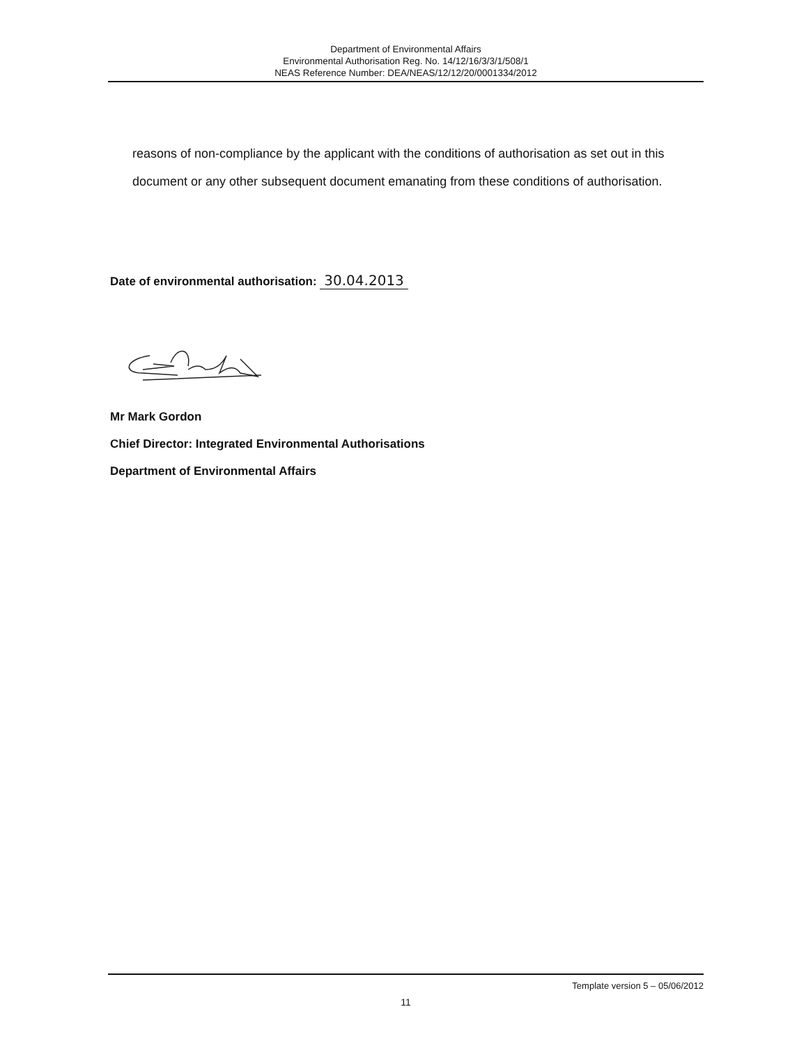Department of Environmental Affairs
Environmental Authorisation Reg. No. 14/12/16/3/3/1/508/1
NEAS Reference Number: DEA/NEAS/12/12/20/0001334/2012
reasons of non-compliance by the applicant with the conditions of authorisation as set out in this document or any other subsequent document emanating from these conditions of authorisation.
Date of environmental authorisation: 30.04.2013
Mr Mark Gordon
Chief Director: Integrated Environmental Authorisations
Department of Environmental Affairs
Template version 5 – 05/06/2012
11